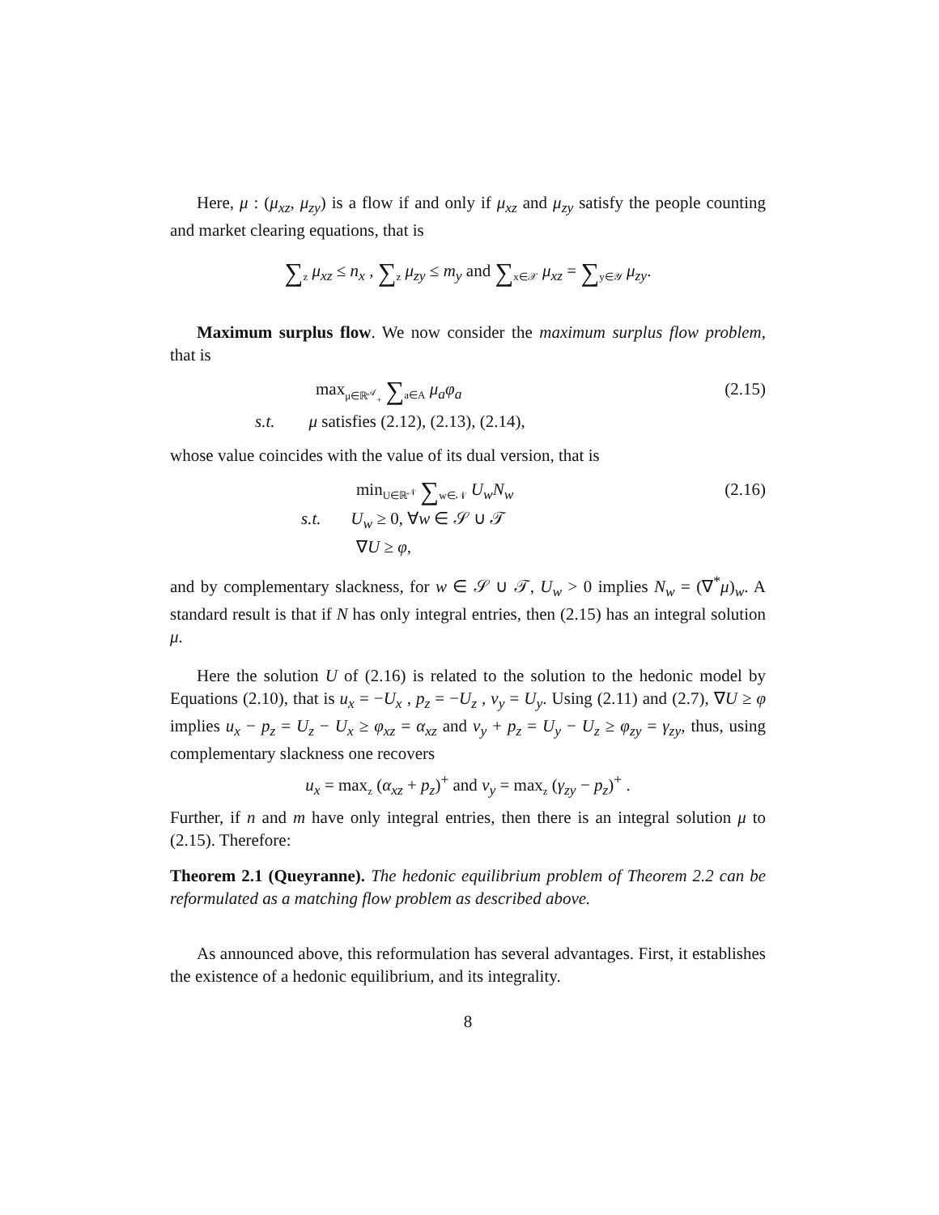Here, μ : (μ<sub>xz</sub>, μ<sub>zy</sub>) is a flow if and only if μ<sub>xz</sub> and μ<sub>zy</sub> satisfy the people counting and market clearing equations, that is
∑<sub>z</sub> μ<sub>xz</sub> ≤ n<sub>x</sub> , ∑<sub>z</sub> μ<sub>zy</sub> ≤ m<sub>y</sub> and ∑<sub>x∈𝒳</sub> μ<sub>xz</sub> = ∑<sub>y∈𝒴</sub> μ<sub>zy</sub>.
Maximum surplus flow. We now consider the maximum surplus flow problem, that is
max<sub>μ∈ℝ<sup>𝒜</sup><sub>+</sub></sub> ∑<sub>a∈A</sub> μ<sub>a</sub>φ<sub>a</sub>
s.t. μ satisfies (2.12), (2.13), (2.14),
(2.15)
whose value coincides with the value of its dual version, that is
min<sub>U∈ℝ<sup>𝒩</sup></sub> ∑<sub>w∈𝒩</sub> U<sub>w</sub>N<sub>w</sub>
s.t. U<sub>w</sub> ≥ 0, ∀w ∈ 𝒮 ∪ 𝒯
∇U ≥ φ,
(2.16)
and by complementary slackness, for w ∈ 𝒮 ∪ 𝒯, U<sub>w</sub> > 0 implies N<sub>w</sub> = (∇<sup>*</sup>μ)<sub>w</sub>. A standard result is that if N has only integral entries, then (2.15) has an integral solution μ.
Here the solution U of (2.16) is related to the solution to the hedonic model by Equations (2.10), that is u<sub>x</sub> = −U<sub>x</sub> , p<sub>z</sub> = −U<sub>z</sub> , v<sub>y</sub> = U<sub>y</sub>. Using (2.11) and (2.7), ∇U ≥ φ implies u<sub>x</sub> − p<sub>z</sub> = U<sub>z</sub> − U<sub>x</sub> ≥ φ<sub>xz</sub> = α<sub>xz</sub> and v<sub>y</sub> + p<sub>z</sub> = U<sub>y</sub> − U<sub>z</sub> ≥ φ<sub>zy</sub> = γ<sub>zy</sub>, thus, using complementary slackness one recovers
u<sub>x</sub> = max<sub>z</sub> (α<sub>xz</sub> + p<sub>z</sub>)<sup>+</sup> and v<sub>y</sub> = max<sub>z</sub> (γ<sub>zy</sub> − p<sub>z</sub>)<sup>+</sup> .
Further, if n and m have only integral entries, then there is an integral solution μ to (2.15). Therefore:
Theorem 2.1 (Queyranne). The hedonic equilibrium problem of Theorem 2.2 can be reformulated as a matching flow problem as described above.
As announced above, this reformulation has several advantages. First, it establishes the existence of a hedonic equilibrium, and its integrality.
8